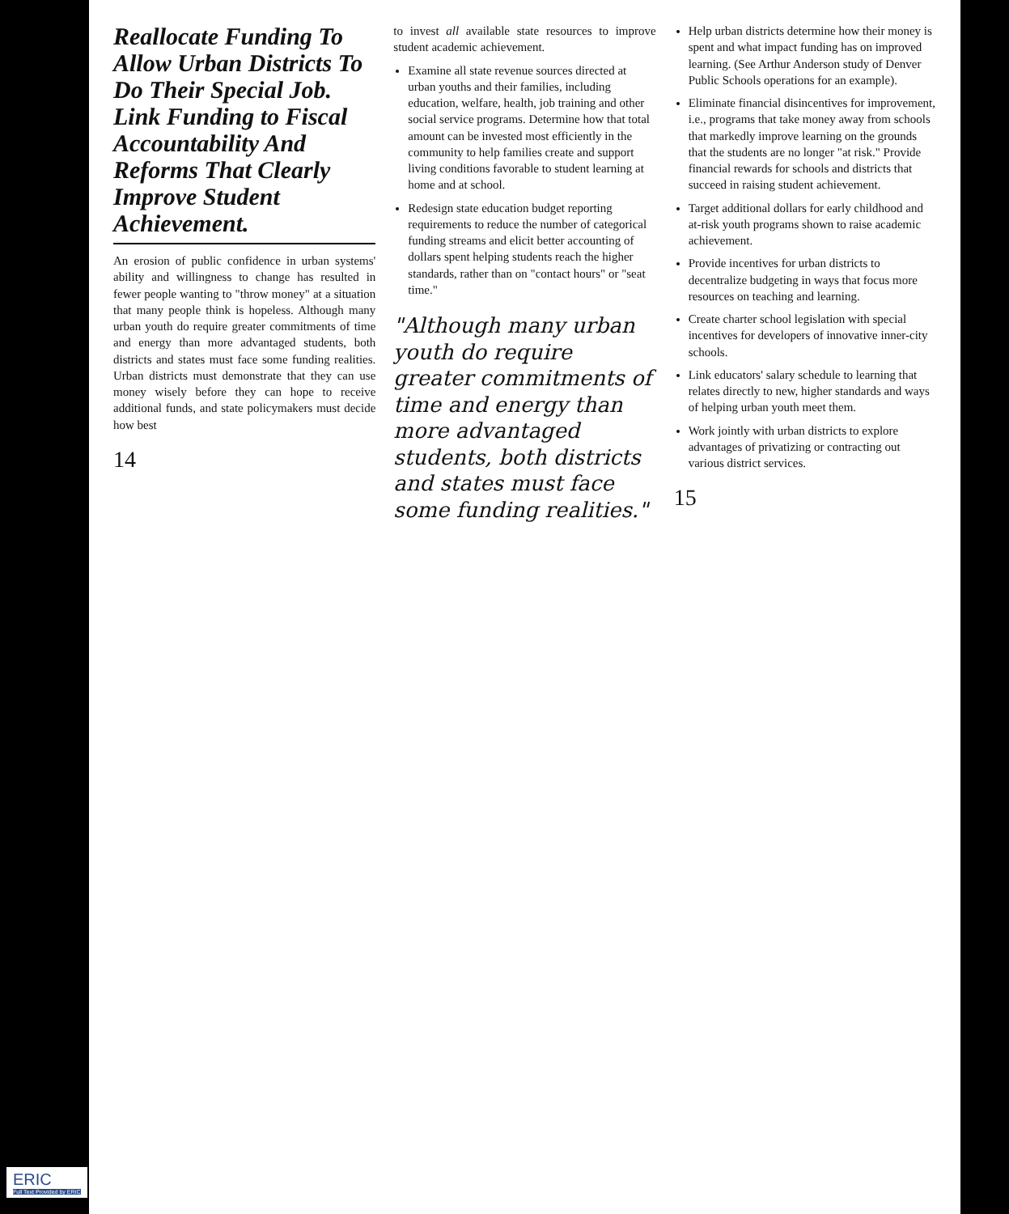Reallocate Funding To Allow Urban Districts To Do Their Special Job. Link Funding to Fiscal Accountability And Reforms That Clearly Improve Student Achievement.
An erosion of public confidence in urban systems' ability and willingness to change has resulted in fewer people wanting to "throw money" at a situation that many people think is hopeless. Although many urban youth do require greater commitments of time and energy than more advantaged students, both districts and states must face some funding realities. Urban districts must demonstrate that they can use money wisely before they can hope to receive additional funds, and state policymakers must decide how best
14
to invest all available state resources to improve student academic achievement.
Examine all state revenue sources directed at urban youths and their families, including education, welfare, health, job training and other social service programs. Determine how that total amount can be invested most efficiently in the community to help families create and support living conditions favorable to student learning at home and at school.
Redesign state education budget reporting requirements to reduce the number of categorical funding streams and elicit better accounting of dollars spent helping students reach the higher standards, rather than on "contact hours" or "seat time."
"Although many urban youth do require greater commitments of time and energy than more advantaged students, both districts and states must face some funding realities."
Help urban districts determine how their money is spent and what impact funding has on improved learning. (See Arthur Anderson study of Denver Public Schools operations for an example).
Eliminate financial disincentives for improvement, i.e., programs that take money away from schools that markedly improve learning on the grounds that the students are no longer "at risk." Provide financial rewards for schools and districts that succeed in raising student achievement.
Target additional dollars for early childhood and at-risk youth programs shown to raise academic achievement.
Provide incentives for urban districts to decentralize budgeting in ways that focus more resources on teaching and learning.
Create charter school legislation with special incentives for developers of innovative inner-city schools.
Link educators' salary schedule to learning that relates directly to new, higher standards and ways of helping urban youth meet them.
Work jointly with urban districts to explore advantages of privatizing or contracting out various district services.
15
ERIC
Full Text Provided by ERIC